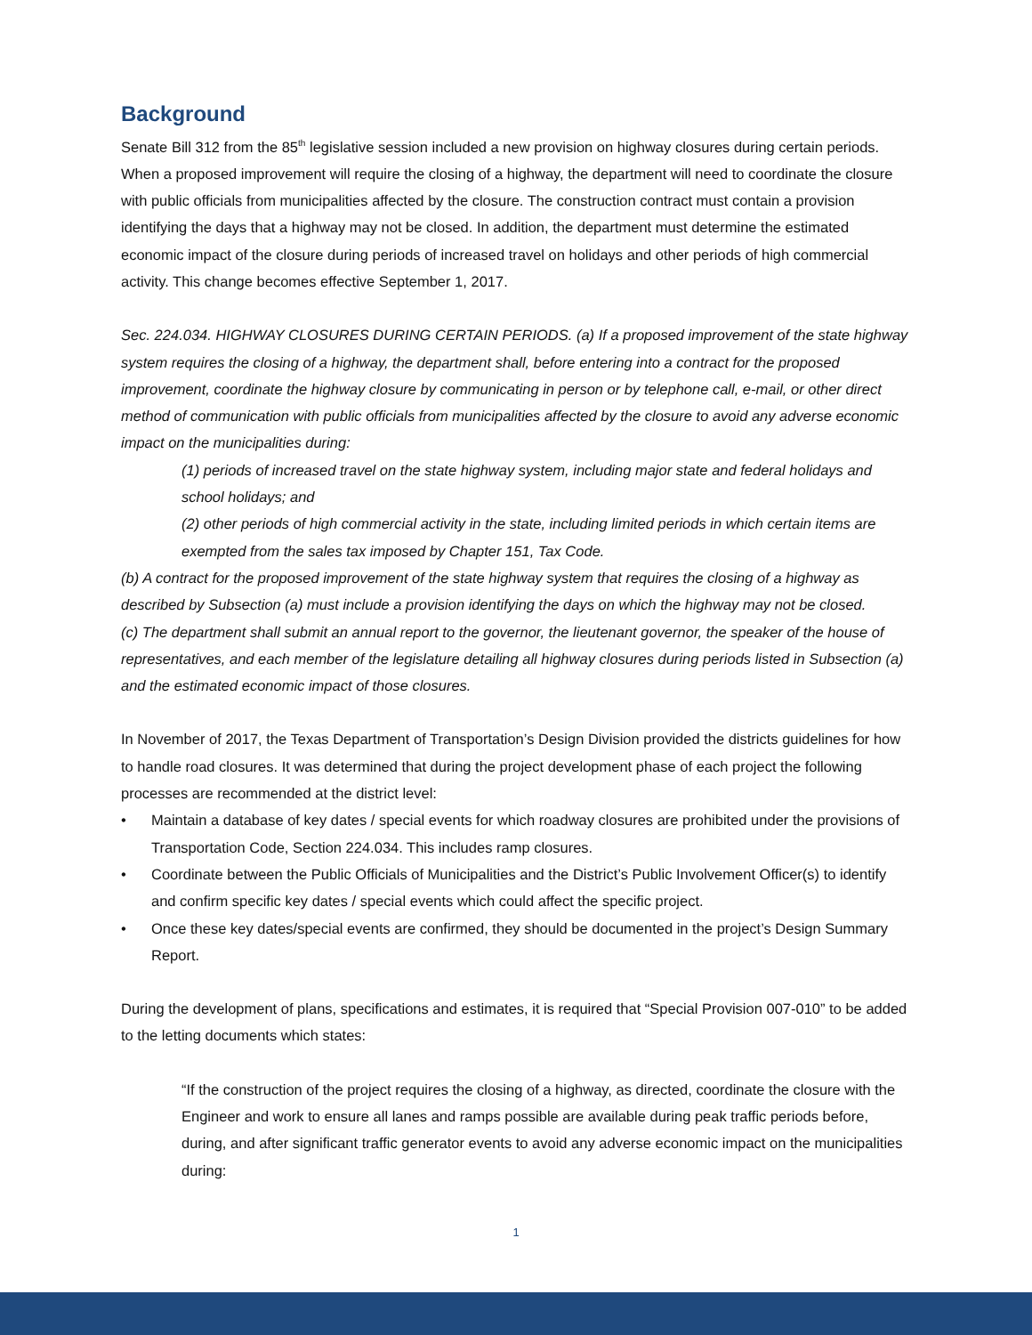Background
Senate Bill 312 from the 85<sup>th</sup> legislative session included a new provision on highway closures during certain periods. When a proposed improvement will require the closing of a highway, the department will need to coordinate the closure with public officials from municipalities affected by the closure. The construction contract must contain a provision identifying the days that a highway may not be closed. In addition, the department must determine the estimated economic impact of the closure during periods of increased travel on holidays and other periods of high commercial activity. This change becomes effective September 1, 2017.
Sec. 224.034. HIGHWAY CLOSURES DURING CERTAIN PERIODS. (a) If a proposed improvement of the state highway system requires the closing of a highway, the department shall, before entering into a contract for the proposed improvement, coordinate the highway closure by communicating in person or by telephone call, e-mail, or other direct method of communication with public officials from municipalities affected by the closure to avoid any adverse economic impact on the municipalities during:
(1) periods of increased travel on the state highway system, including major state and federal holidays and school holidays; and
(2) other periods of high commercial activity in the state, including limited periods in which certain items are exempted from the sales tax imposed by Chapter 151, Tax Code.
(b) A contract for the proposed improvement of the state highway system that requires the closing of a highway as described by Subsection (a) must include a provision identifying the days on which the highway may not be closed.
(c) The department shall submit an annual report to the governor, the lieutenant governor, the speaker of the house of representatives, and each member of the legislature detailing all highway closures during periods listed in Subsection (a) and the estimated economic impact of those closures.
In November of 2017, the Texas Department of Transportation’s Design Division provided the districts guidelines for how to handle road closures. It was determined that during the project development phase of each project the following processes are recommended at the district level:
• Maintain a database of key dates / special events for which roadway closures are prohibited under the provisions of Transportation Code, Section 224.034. This includes ramp closures.
• Coordinate between the Public Officials of Municipalities and the District’s Public Involvement Officer(s) to identify and confirm specific key dates / special events which could affect the specific project.
• Once these key dates/special events are confirmed, they should be documented in the project’s Design Summary Report.
During the development of plans, specifications and estimates, it is required that “Special Provision 007-010” to be added to the letting documents which states:
“If the construction of the project requires the closing of a highway, as directed, coordinate the closure with the Engineer and work to ensure all lanes and ramps possible are available during peak traffic periods before, during, and after significant traffic generator events to avoid any adverse economic impact on the municipalities during:
1